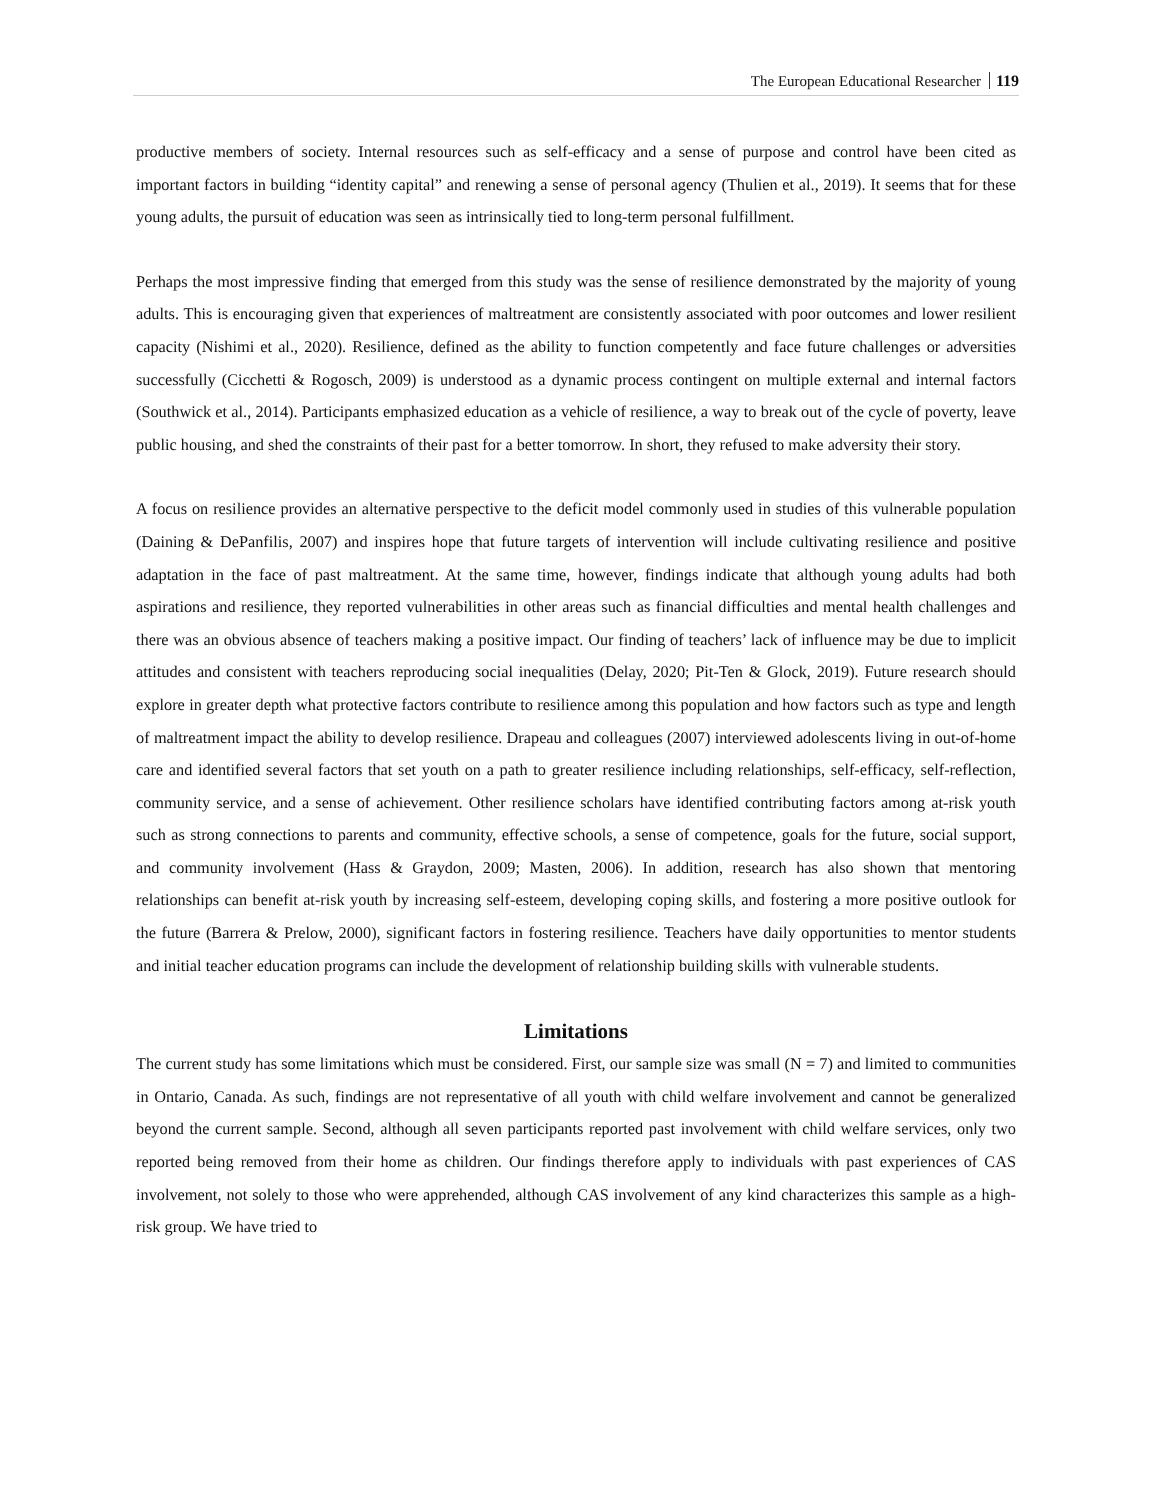The European Educational Researcher 119
productive members of society. Internal resources such as self-efficacy and a sense of purpose and control have been cited as important factors in building “identity capital” and renewing a sense of personal agency (Thulien et al., 2019). It seems that for these young adults, the pursuit of education was seen as intrinsically tied to long-term personal fulfillment.
Perhaps the most impressive finding that emerged from this study was the sense of resilience demonstrated by the majority of young adults. This is encouraging given that experiences of maltreatment are consistently associated with poor outcomes and lower resilient capacity (Nishimi et al., 2020). Resilience, defined as the ability to function competently and face future challenges or adversities successfully (Cicchetti & Rogosch, 2009) is understood as a dynamic process contingent on multiple external and internal factors (Southwick et al., 2014). Participants emphasized education as a vehicle of resilience, a way to break out of the cycle of poverty, leave public housing, and shed the constraints of their past for a better tomorrow. In short, they refused to make adversity their story.
A focus on resilience provides an alternative perspective to the deficit model commonly used in studies of this vulnerable population (Daining & DePanfilis, 2007) and inspires hope that future targets of intervention will include cultivating resilience and positive adaptation in the face of past maltreatment. At the same time, however, findings indicate that although young adults had both aspirations and resilience, they reported vulnerabilities in other areas such as financial difficulties and mental health challenges and there was an obvious absence of teachers making a positive impact. Our finding of teachers’ lack of influence may be due to implicit attitudes and consistent with teachers reproducing social inequalities (Delay, 2020; Pit-Ten & Glock, 2019). Future research should explore in greater depth what protective factors contribute to resilience among this population and how factors such as type and length of maltreatment impact the ability to develop resilience. Drapeau and colleagues (2007) interviewed adolescents living in out-of-home care and identified several factors that set youth on a path to greater resilience including relationships, self-efficacy, self-reflection, community service, and a sense of achievement. Other resilience scholars have identified contributing factors among at-risk youth such as strong connections to parents and community, effective schools, a sense of competence, goals for the future, social support, and community involvement (Hass & Graydon, 2009; Masten, 2006). In addition, research has also shown that mentoring relationships can benefit at-risk youth by increasing self-esteem, developing coping skills, and fostering a more positive outlook for the future (Barrera & Prelow, 2000), significant factors in fostering resilience. Teachers have daily opportunities to mentor students and initial teacher education programs can include the development of relationship building skills with vulnerable students.
Limitations
The current study has some limitations which must be considered. First, our sample size was small (N = 7) and limited to communities in Ontario, Canada. As such, findings are not representative of all youth with child welfare involvement and cannot be generalized beyond the current sample. Second, although all seven participants reported past involvement with child welfare services, only two reported being removed from their home as children. Our findings therefore apply to individuals with past experiences of CAS involvement, not solely to those who were apprehended, although CAS involvement of any kind characterizes this sample as a high-risk group. We have tried to